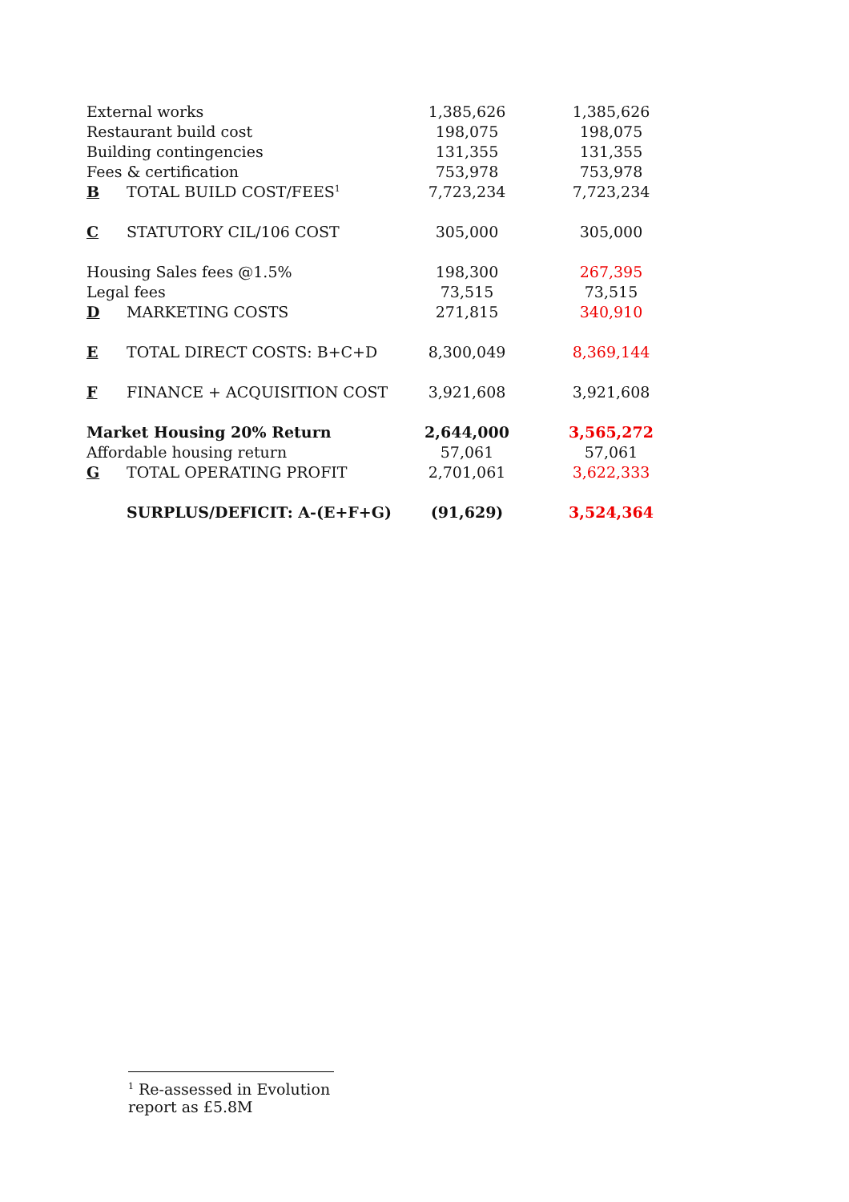| External works | | 1,385,626 | 1,385,626 |
| Restaurant build cost | | 198,075 | 198,075 |
| Building contingencies | | 131,355 | 131,355 |
| Fees & certification | | 753,978 | 753,978 |
| B | TOTAL BUILD COST/FEES<sup>1</sup> | 7,723,234 | 7,723,234 |
| C | STATUTORY CIL/106 COST | 305,000 | 305,000 |
| Housing Sales fees @1.5% | | 198,300 | 267,395 |
| Legal fees | | 73,515 | 73,515 |
| D | MARKETING COSTS | 271,815 | 340,910 |
| E | TOTAL DIRECT COSTS: B+C+D | 8,300,049 | 8,369,144 |
| F | FINANCE + ACQUISITION COST | 3,921,608 | 3,921,608 |
| Market Housing 20% Return | | 2,644,000 | 3,565,272 |
| Affordable housing return | | 57,061 | 57,061 |
| G | TOTAL OPERATING PROFIT | 2,701,061 | 3,622,333 |
| | SURPLUS/DEFICIT: A-(E+F+G) | (91,629) | 3,524,364 |
<sup>1</sup> Re-assessed in Evolution report as £5.8M